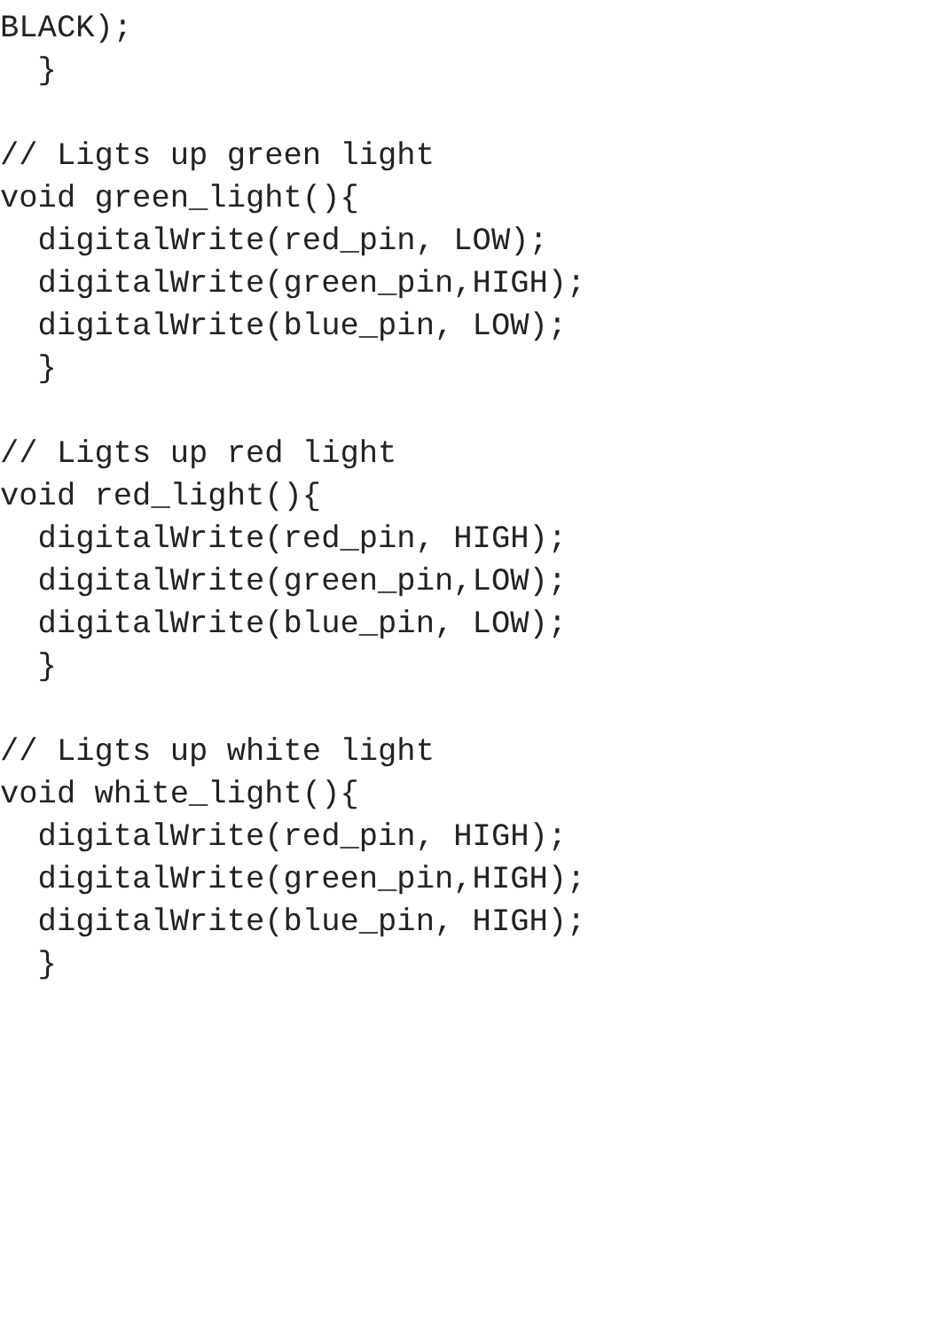BLACK);
  }

// Ligts up green light
void green_light(){
  digitalWrite(red_pin, LOW);
  digitalWrite(green_pin,HIGH);
  digitalWrite(blue_pin, LOW);
  }

// Ligts up red light
void red_light(){
  digitalWrite(red_pin, HIGH);
  digitalWrite(green_pin,LOW);
  digitalWrite(blue_pin, LOW);
  }

// Ligts up white light
void white_light(){
  digitalWrite(red_pin, HIGH);
  digitalWrite(green_pin,HIGH);
  digitalWrite(blue_pin, HIGH);
  }